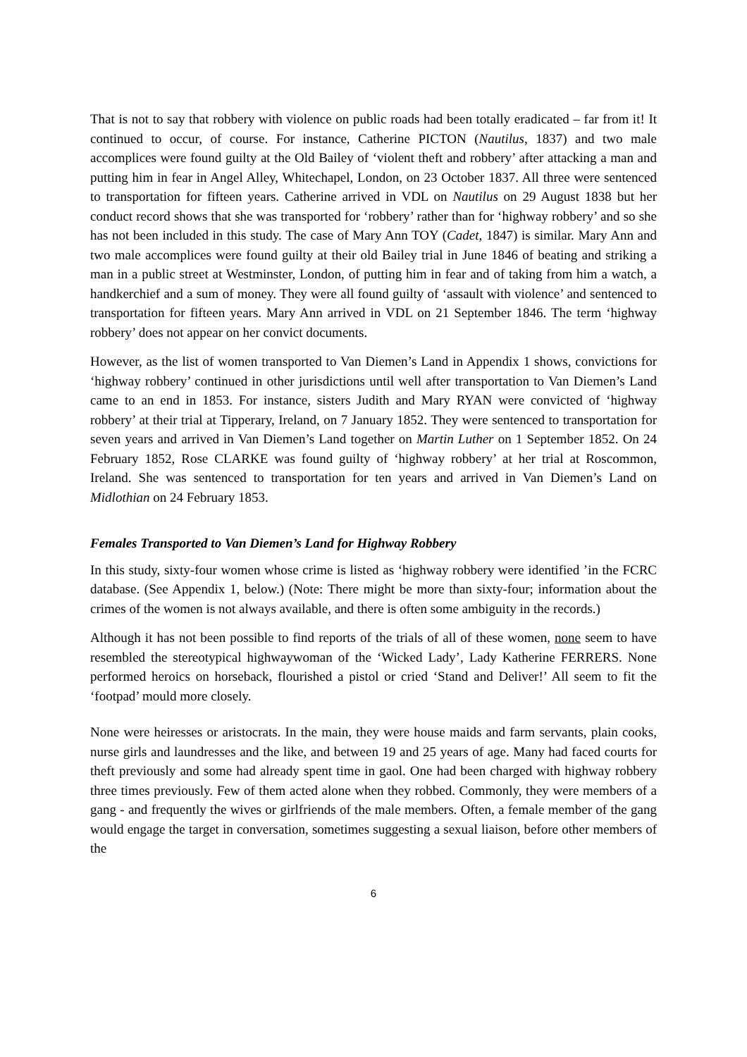That is not to say that robbery with violence on public roads had been totally eradicated – far from it! It continued to occur, of course. For instance, Catherine PICTON (Nautilus, 1837) and two male accomplices were found guilty at the Old Bailey of ‘violent theft and robbery’ after attacking a man and putting him in fear in Angel Alley, Whitechapel, London, on 23 October 1837. All three were sentenced to transportation for fifteen years. Catherine arrived in VDL on Nautilus on 29 August 1838 but her conduct record shows that she was transported for ‘robbery’ rather than for ‘highway robbery’ and so she has not been included in this study. The case of Mary Ann TOY (Cadet, 1847) is similar. Mary Ann and two male accomplices were found guilty at their old Bailey trial in June 1846 of beating and striking a man in a public street at Westminster, London, of putting him in fear and of taking from him a watch, a handkerchief and a sum of money. They were all found guilty of ‘assault with violence’ and sentenced to transportation for fifteen years. Mary Ann arrived in VDL on 21 September 1846. The term ‘highway robbery’ does not appear on her convict documents.
However, as the list of women transported to Van Diemen’s Land in Appendix 1 shows, convictions for ‘highway robbery’ continued in other jurisdictions until well after transportation to Van Diemen’s Land came to an end in 1853. For instance, sisters Judith and Mary RYAN were convicted of ‘highway robbery’ at their trial at Tipperary, Ireland, on 7 January 1852. They were sentenced to transportation for seven years and arrived in Van Diemen’s Land together on Martin Luther on 1 September 1852. On 24 February 1852, Rose CLARKE was found guilty of ‘highway robbery’ at her trial at Roscommon, Ireland. She was sentenced to transportation for ten years and arrived in Van Diemen’s Land on Midlothian on 24 February 1853.
Females Transported to Van Diemen’s Land for Highway Robbery
In this study, sixty-four women whose crime is listed as ‘highway robbery were identified ’in the FCRC database. (See Appendix 1, below.) (Note: There might be more than sixty-four; information about the crimes of the women is not always available, and there is often some ambiguity in the records.)
Although it has not been possible to find reports of the trials of all of these women, none seem to have resembled the stereotypical highwaywoman of the ‘Wicked Lady’, Lady Katherine FERRERS. None performed heroics on horseback, flourished a pistol or cried ‘Stand and Deliver!’ All seem to fit the ‘footpad’ mould more closely.
None were heiresses or aristocrats. In the main, they were house maids and farm servants, plain cooks, nurse girls and laundresses and the like, and between 19 and 25 years of age. Many had faced courts for theft previously and some had already spent time in gaol. One had been charged with highway robbery three times previously. Few of them acted alone when they robbed. Commonly, they were members of a gang - and frequently the wives or girlfriends of the male members. Often, a female member of the gang would engage the target in conversation, sometimes suggesting a sexual liaison, before other members of the
6